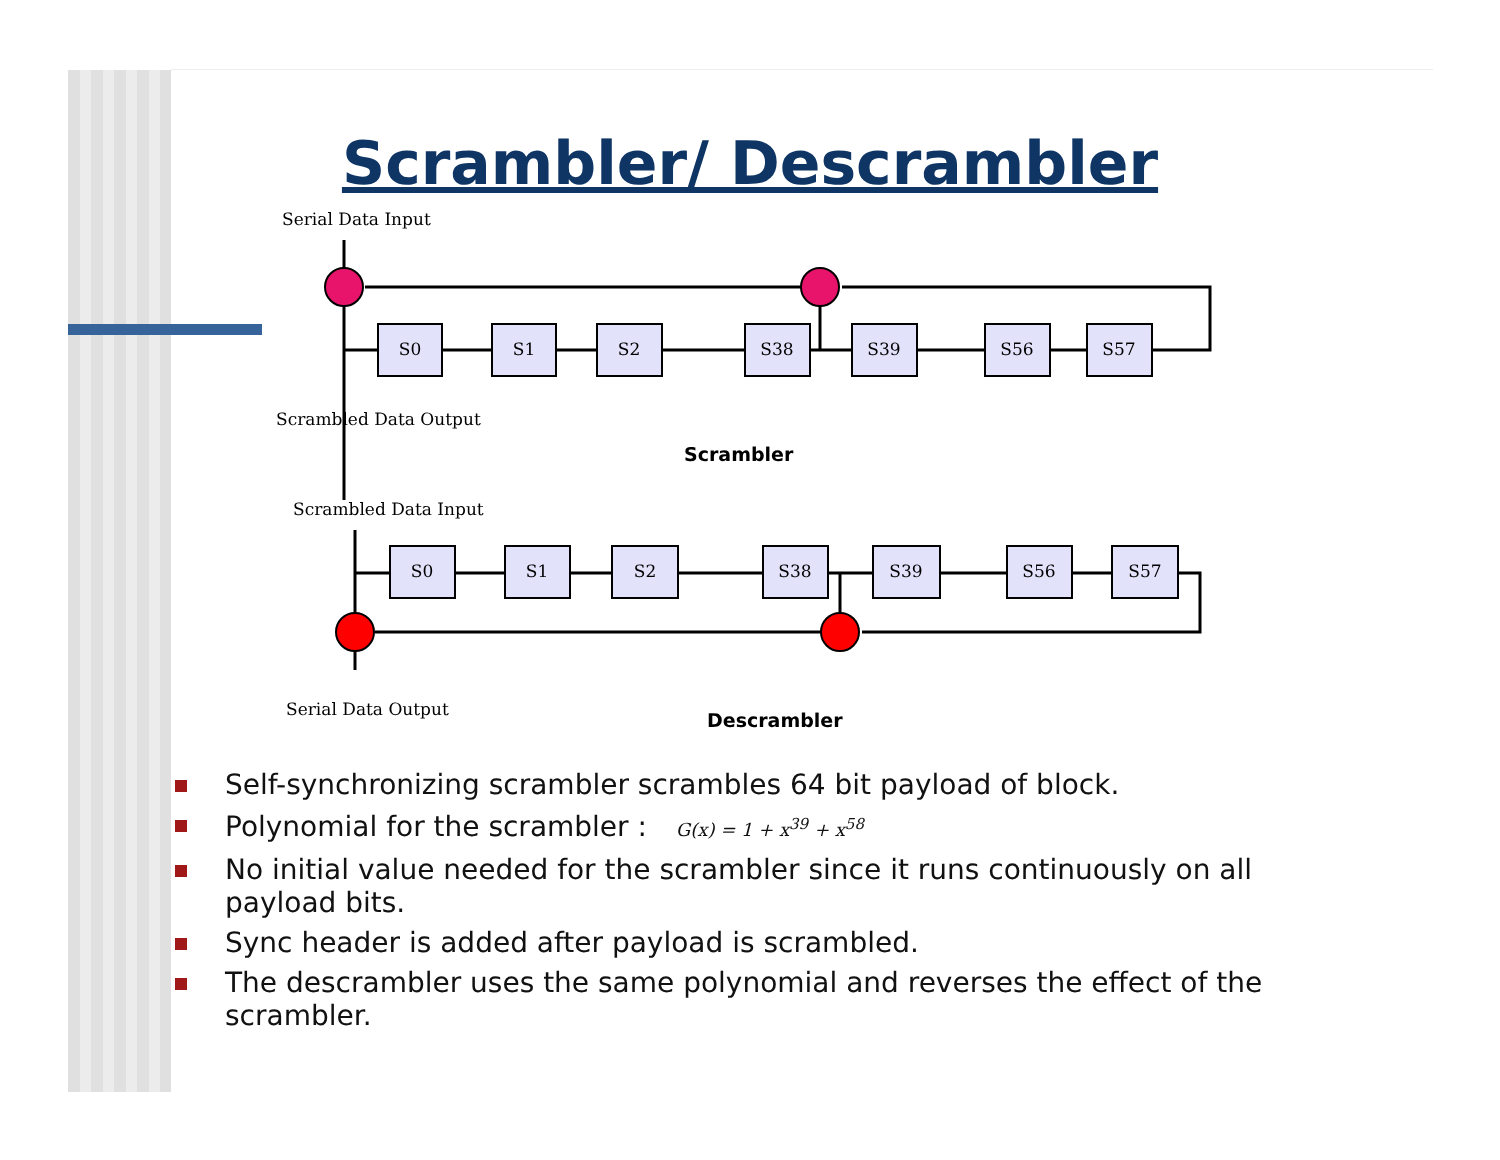Scrambler/ Descrambler
S0
S1
S2
S38
S39
S56
S57
S0
S1
S2
S38
S39
S56
S57
Serial Data Input
Scrambled Data Output
Scrambler
Scrambled Data Input
Serial Data Output
Descrambler
Self-synchronizing scrambler scrambles 64 bit payload of block.
Polynomial for the scrambler : G(x) = 1 + x<sup>39</sup> + x<sup>58</sup>
No initial value needed for the scrambler since it runs continuously on all payload bits.
Sync header is added after payload is scrambled.
The descrambler uses the same polynomial and reverses the effect of the scrambler.